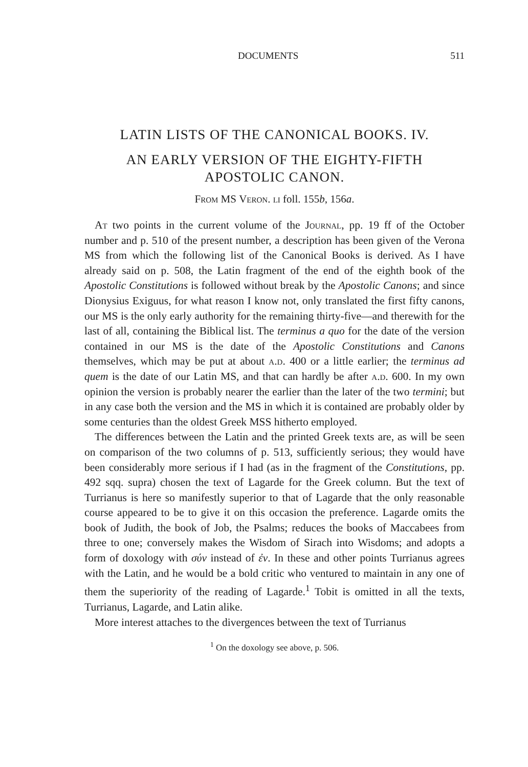DOCUMENTS 511
LATIN LISTS OF THE CANONICAL BOOKS. IV.
AN EARLY VERSION OF THE EIGHTY-FIFTH
APOSTOLIC CANON.
From MS Veron. li foll. 155b, 156a.
At two points in the current volume of the Journal, pp. 19 ff of the October number and p. 510 of the present number, a description has been given of the Verona MS from which the following list of the Canonical Books is derived. As I have already said on p. 508, the Latin fragment of the end of the eighth book of the Apostolic Constitutions is followed without break by the Apostolic Canons; and since Dionysius Exiguus, for what reason I know not, only translated the first fifty canons, our MS is the only early authority for the remaining thirty-five—and therewith for the last of all, containing the Biblical list. The terminus a quo for the date of the version contained in our MS is the date of the Apostolic Constitutions and Canons themselves, which may be put at about a.d. 400 or a little earlier; the terminus ad quem is the date of our Latin MS, and that can hardly be after a.d. 600. In my own opinion the version is probably nearer the earlier than the later of the two termini; but in any case both the version and the MS in which it is contained are probably older by some centuries than the oldest Greek MSS hitherto employed.
The differences between the Latin and the printed Greek texts are, as will be seen on comparison of the two columns of p. 513, sufficiently serious; they would have been considerably more serious if I had (as in the fragment of the Constitutions, pp. 492 sqq. supra) chosen the text of Lagarde for the Greek column. But the text of Turrianus is here so manifestly superior to that of Lagarde that the only reasonable course appeared to be to give it on this occasion the preference. Lagarde omits the book of Judith, the book of Job, the Psalms; reduces the books of Maccabees from three to one; conversely makes the Wisdom of Sirach into Wisdoms; and adopts a form of doxology with σύν instead of ἐν. In these and other points Turrianus agrees with the Latin, and he would be a bold critic who ventured to maintain in any one of them the superiority of the reading of Lagarde.<sup>1</sup> Tobit is omitted in all the texts, Turrianus, Lagarde, and Latin alike.
More interest attaches to the divergences between the text of Turrianus
<sup>1</sup> On the doxology see above, p. 506.